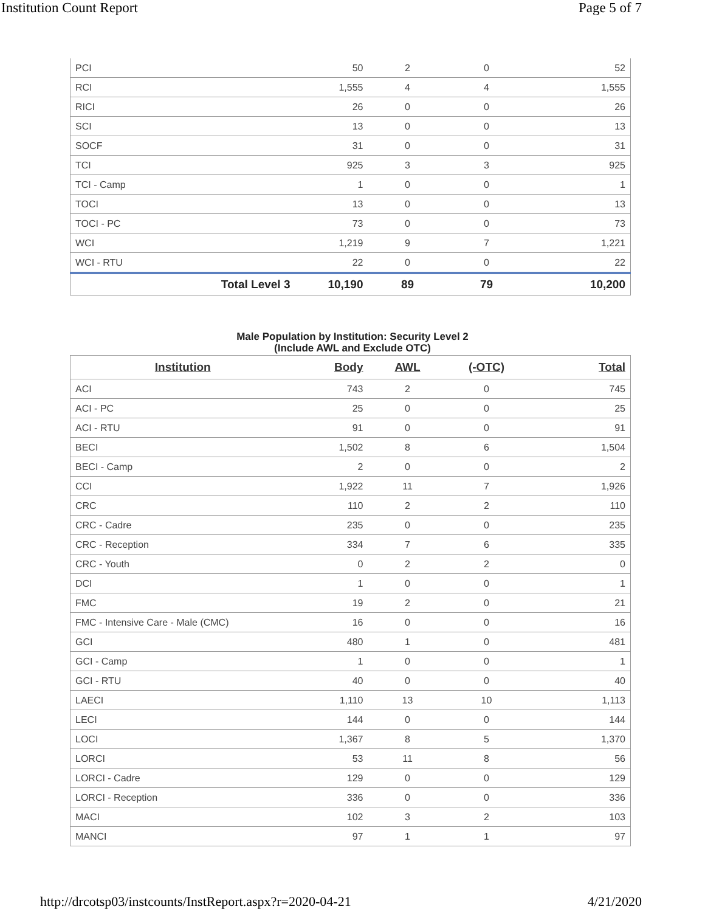Institution Count Report Page 5 of 7
| PCI | 50 | 2 | 0 | 52 |
| RCI | 1,555 | 4 | 4 | 1,555 |
| RICI | 26 | 0 | 0 | 26 |
| SCI | 13 | 0 | 0 | 13 |
| SOCF | 31 | 0 | 0 | 31 |
| TCI | 925 | 3 | 3 | 925 |
| TCI - Camp | 1 | 0 | 0 | 1 |
| TOCI | 13 | 0 | 0 | 13 |
| TOCI - PC | 73 | 0 | 0 | 73 |
| WCI | 1,219 | 9 | 7 | 1,221 |
| WCI - RTU | 22 | 0 | 0 | 22 |
| Total Level 3 | 10,190 | 89 | 79 | 10,200 |
Male Population by Institution: Security Level 2
(Include AWL and Exclude OTC)
| Institution | Body | AWL | (-OTC) | Total |
| --- | --- | --- | --- | --- |
| ACI | 743 | 2 | 0 | 745 |
| ACI - PC | 25 | 0 | 0 | 25 |
| ACI - RTU | 91 | 0 | 0 | 91 |
| BECI | 1,502 | 8 | 6 | 1,504 |
| BECI - Camp | 2 | 0 | 0 | 2 |
| CCI | 1,922 | 11 | 7 | 1,926 |
| CRC | 110 | 2 | 2 | 110 |
| CRC - Cadre | 235 | 0 | 0 | 235 |
| CRC - Reception | 334 | 7 | 6 | 335 |
| CRC - Youth | 0 | 2 | 2 | 0 |
| DCI | 1 | 0 | 0 | 1 |
| FMC | 19 | 2 | 0 | 21 |
| FMC - Intensive Care - Male (CMC) | 16 | 0 | 0 | 16 |
| GCI | 480 | 1 | 0 | 481 |
| GCI - Camp | 1 | 0 | 0 | 1 |
| GCI - RTU | 40 | 0 | 0 | 40 |
| LAECI | 1,110 | 13 | 10 | 1,113 |
| LECI | 144 | 0 | 0 | 144 |
| LOCI | 1,367 | 8 | 5 | 1,370 |
| LORCI | 53 | 11 | 8 | 56 |
| LORCI - Cadre | 129 | 0 | 0 | 129 |
| LORCI - Reception | 336 | 0 | 0 | 336 |
| MACI | 102 | 3 | 2 | 103 |
| MANCI | 97 | 1 | 1 | 97 |
http://drcotsp03/instcounts/InstReport.aspx?r=2020-04-21 4/21/2020